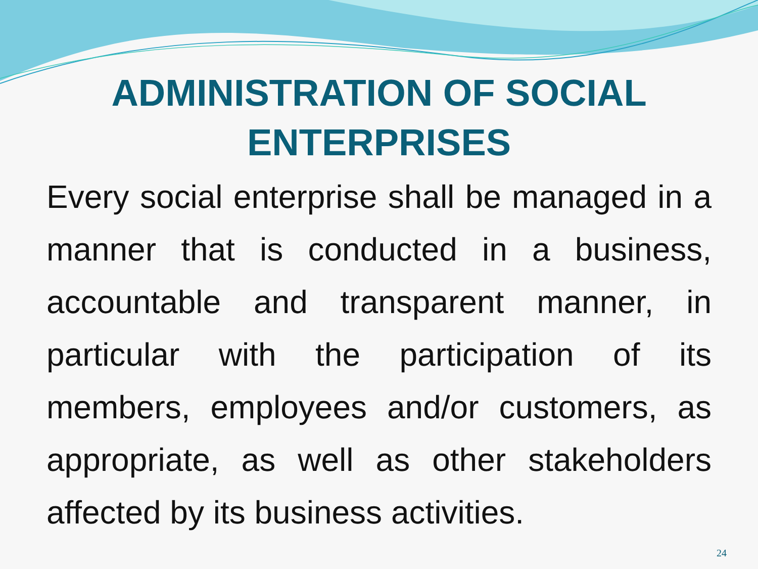ADMINISTRATION OF SOCIAL
ENTERPRISES
Every social enterprise shall be managed in a manner that is conducted in a business, accountable and transparent manner, in particular with the participation of its members, employees and/or customers, as appropriate, as well as other stakeholders affected by its business activities.
24